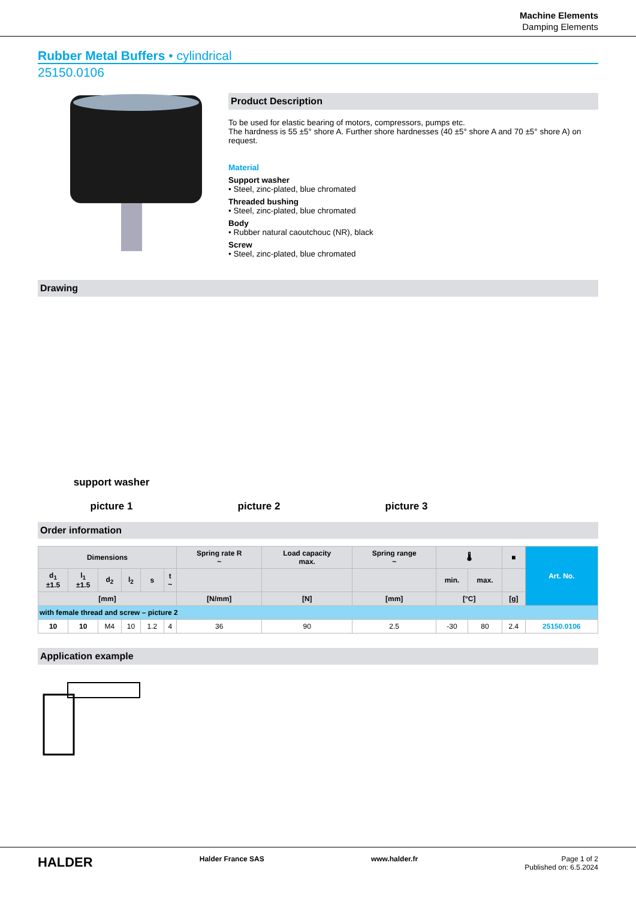Machine Elements
Damping Elements
Rubber Metal Buffers • cylindrical
25150.0106
Product Description
To be used for elastic bearing of motors, compressors, pumps etc.
The hardness is 55 ±5° shore A. Further shore hardnesses (40 ±5° shore A and 70 ±5° shore A) on request.
Material
Support washer
• Steel, zinc-plated, blue chromated
Threaded bushing
• Steel, zinc-plated, blue chromated
Body
• Rubber natural caoutchouc (NR), black
Screw
• Steel, zinc-plated, blue chromated
Drawing
support washer
picture 1
picture 2
picture 3
Order information
| Dimensions | | | | | | Spring rate R ~ | Load capacity max. | Spring range ~ | 🌡 | | ■ | Art. No. |
| --- | --- | --- | --- | --- | --- | --- | --- | --- | --- | --- | --- | --- |
| d<sub>1</sub> ±1.5 | l<sub>1</sub> ±1.5 | d<sub>2</sub> | l<sub>2</sub> | s | t ~ | | | | min. | max. | | |
| [mm] | | | | | | [N/mm] | [N] | [mm] | [°C] | | [g] | |
| with female thread and screw – picture 2 | | | | | | | | | | | | |
| 10 | 10 | M4 | 10 | 1.2 | 4 | 36 | 90 | 2.5 | -30 | 80 | 2.4 | 25150.0106 |
Application example
HALDER Halder France SAS www.halder.fr Page 1 of 2
Published on: 6.5.2024